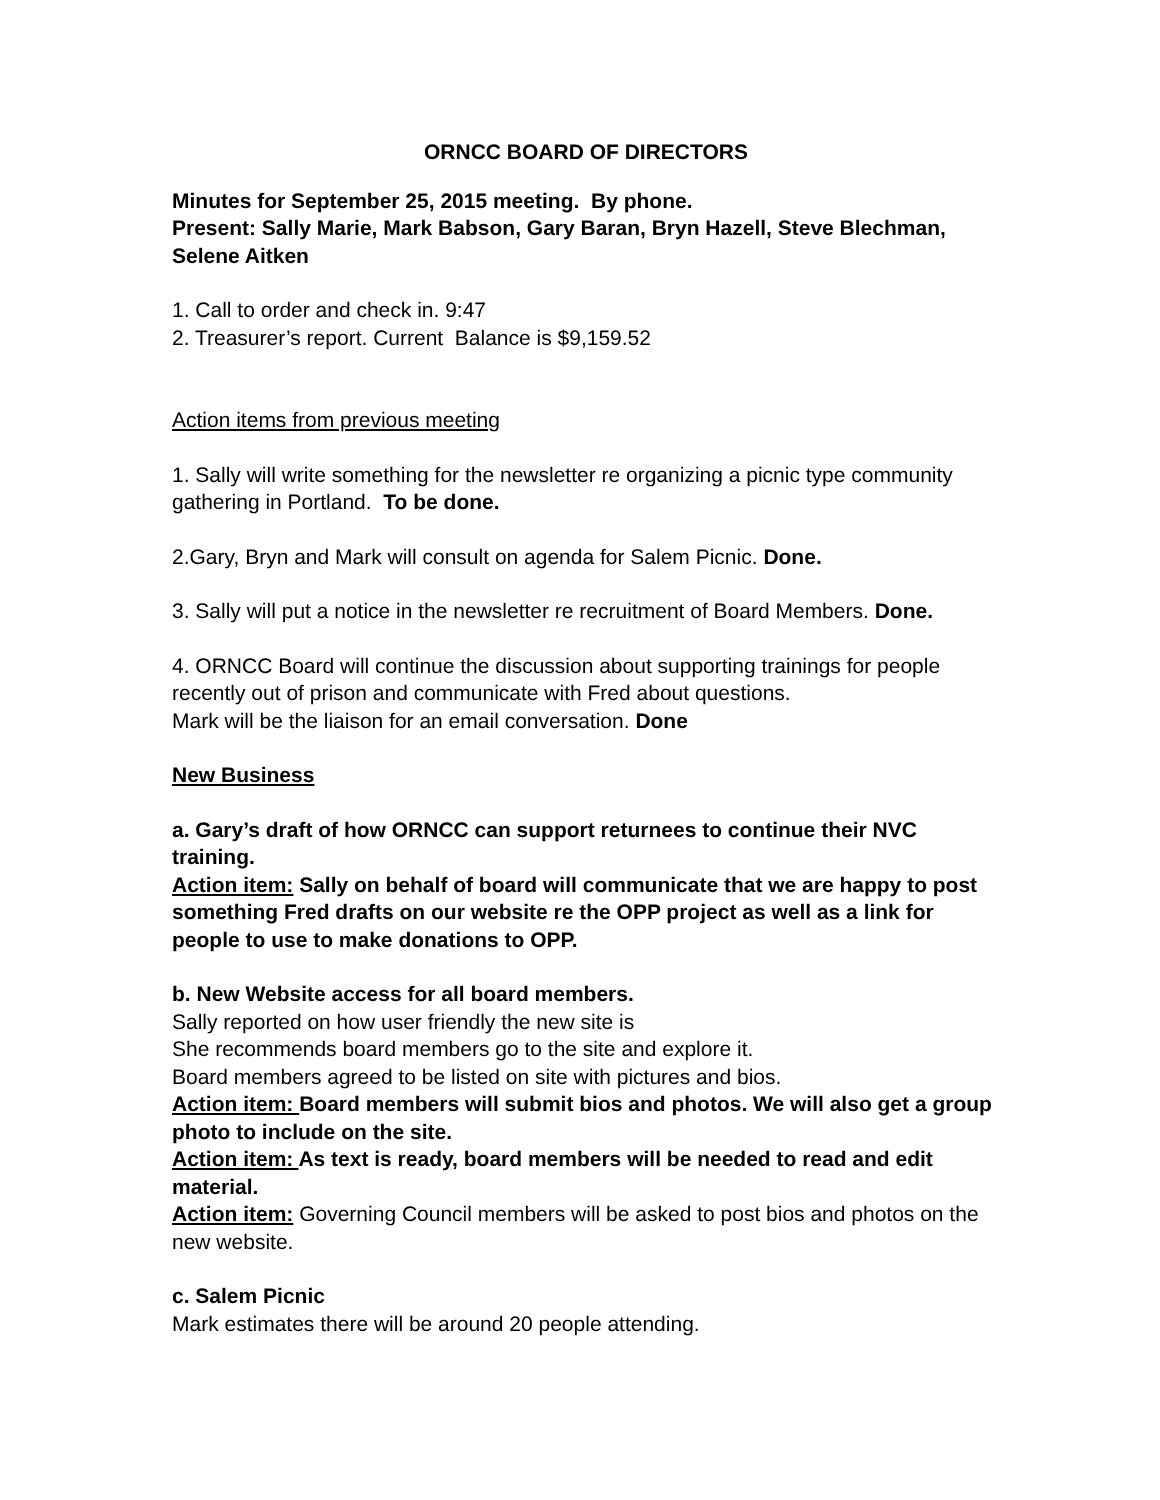ORNCC BOARD OF DIRECTORS
Minutes for September 25, 2015 meeting. By phone.
Present: Sally Marie, Mark Babson, Gary Baran, Bryn Hazell, Steve Blechman, Selene Aitken
1. Call to order and check in. 9:47
2. Treasurer’s report. Current Balance is $9,159.52
Action items from previous meeting
1. Sally will write something for the newsletter re organizing a picnic type community gathering in Portland. To be done.
2.Gary, Bryn and Mark will consult on agenda for Salem Picnic. Done.
3. Sally will put a notice in the newsletter re recruitment of Board Members. Done.
4. ORNCC Board will continue the discussion about supporting trainings for people recently out of prison and communicate with Fred about questions.
Mark will be the liaison for an email conversation. Done
New Business
a. Gary’s draft of how ORNCC can support returnees to continue their NVC training.
Action item: Sally on behalf of board will communicate that we are happy to post something Fred drafts on our website re the OPP project as well as a link for people to use to make donations to OPP.
b. New Website access for all board members.
Sally reported on how user friendly the new site is
She recommends board members go to the site and explore it.
Board members agreed to be listed on site with pictures and bios.
Action item: Board members will submit bios and photos. We will also get a group photo to include on the site.
Action item: As text is ready, board members will be needed to read and edit material.
Action item: Governing Council members will be asked to post bios and photos on the new website.
c. Salem Picnic
Mark estimates there will be around 20 people attending.